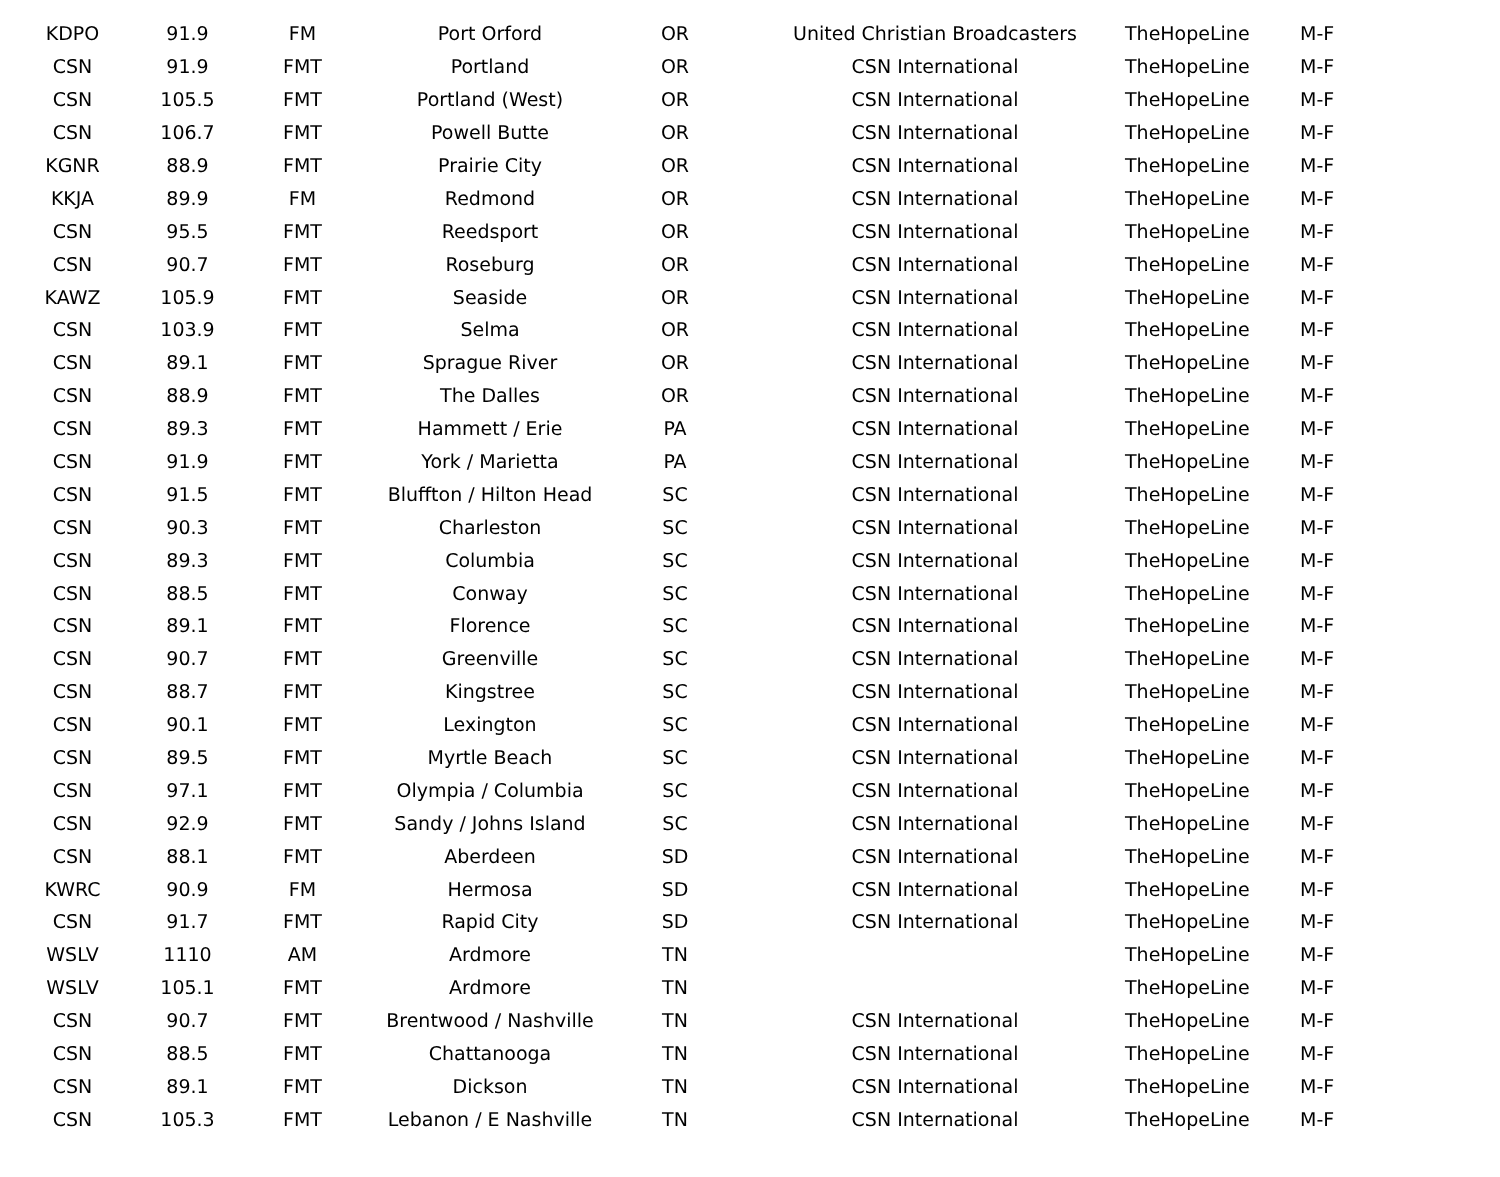| KDPO | 91.9 | FM | Port Orford | OR | United Christian Broadcasters | TheHopeLine | M-F |
| CSN | 91.9 | FMT | Portland | OR | CSN International | TheHopeLine | M-F |
| CSN | 105.5 | FMT | Portland (West) | OR | CSN International | TheHopeLine | M-F |
| CSN | 106.7 | FMT | Powell Butte | OR | CSN International | TheHopeLine | M-F |
| KGNR | 88.9 | FMT | Prairie City | OR | CSN International | TheHopeLine | M-F |
| KKJA | 89.9 | FM | Redmond | OR | CSN International | TheHopeLine | M-F |
| CSN | 95.5 | FMT | Reedsport | OR | CSN International | TheHopeLine | M-F |
| CSN | 90.7 | FMT | Roseburg | OR | CSN International | TheHopeLine | M-F |
| KAWZ | 105.9 | FMT | Seaside | OR | CSN International | TheHopeLine | M-F |
| CSN | 103.9 | FMT | Selma | OR | CSN International | TheHopeLine | M-F |
| CSN | 89.1 | FMT | Sprague River | OR | CSN International | TheHopeLine | M-F |
| CSN | 88.9 | FMT | The Dalles | OR | CSN International | TheHopeLine | M-F |
| CSN | 89.3 | FMT | Hammett / Erie | PA | CSN International | TheHopeLine | M-F |
| CSN | 91.9 | FMT | York / Marietta | PA | CSN International | TheHopeLine | M-F |
| CSN | 91.5 | FMT | Bluffton / Hilton Head | SC | CSN International | TheHopeLine | M-F |
| CSN | 90.3 | FMT | Charleston | SC | CSN International | TheHopeLine | M-F |
| CSN | 89.3 | FMT | Columbia | SC | CSN International | TheHopeLine | M-F |
| CSN | 88.5 | FMT | Conway | SC | CSN International | TheHopeLine | M-F |
| CSN | 89.1 | FMT | Florence | SC | CSN International | TheHopeLine | M-F |
| CSN | 90.7 | FMT | Greenville | SC | CSN International | TheHopeLine | M-F |
| CSN | 88.7 | FMT | Kingstree | SC | CSN International | TheHopeLine | M-F |
| CSN | 90.1 | FMT | Lexington | SC | CSN International | TheHopeLine | M-F |
| CSN | 89.5 | FMT | Myrtle Beach | SC | CSN International | TheHopeLine | M-F |
| CSN | 97.1 | FMT | Olympia / Columbia | SC | CSN International | TheHopeLine | M-F |
| CSN | 92.9 | FMT | Sandy / Johns Island | SC | CSN International | TheHopeLine | M-F |
| CSN | 88.1 | FMT | Aberdeen | SD | CSN International | TheHopeLine | M-F |
| KWRC | 90.9 | FM | Hermosa | SD | CSN International | TheHopeLine | M-F |
| CSN | 91.7 | FMT | Rapid City | SD | CSN International | TheHopeLine | M-F |
| WSLV | 1110 | AM | Ardmore | TN | | TheHopeLine | M-F |
| WSLV | 105.1 | FMT | Ardmore | TN | | TheHopeLine | M-F |
| CSN | 90.7 | FMT | Brentwood / Nashville | TN | CSN International | TheHopeLine | M-F |
| CSN | 88.5 | FMT | Chattanooga | TN | CSN International | TheHopeLine | M-F |
| CSN | 89.1 | FMT | Dickson | TN | CSN International | TheHopeLine | M-F |
| CSN | 105.3 | FMT | Lebanon / E Nashville | TN | CSN International | TheHopeLine | M-F |